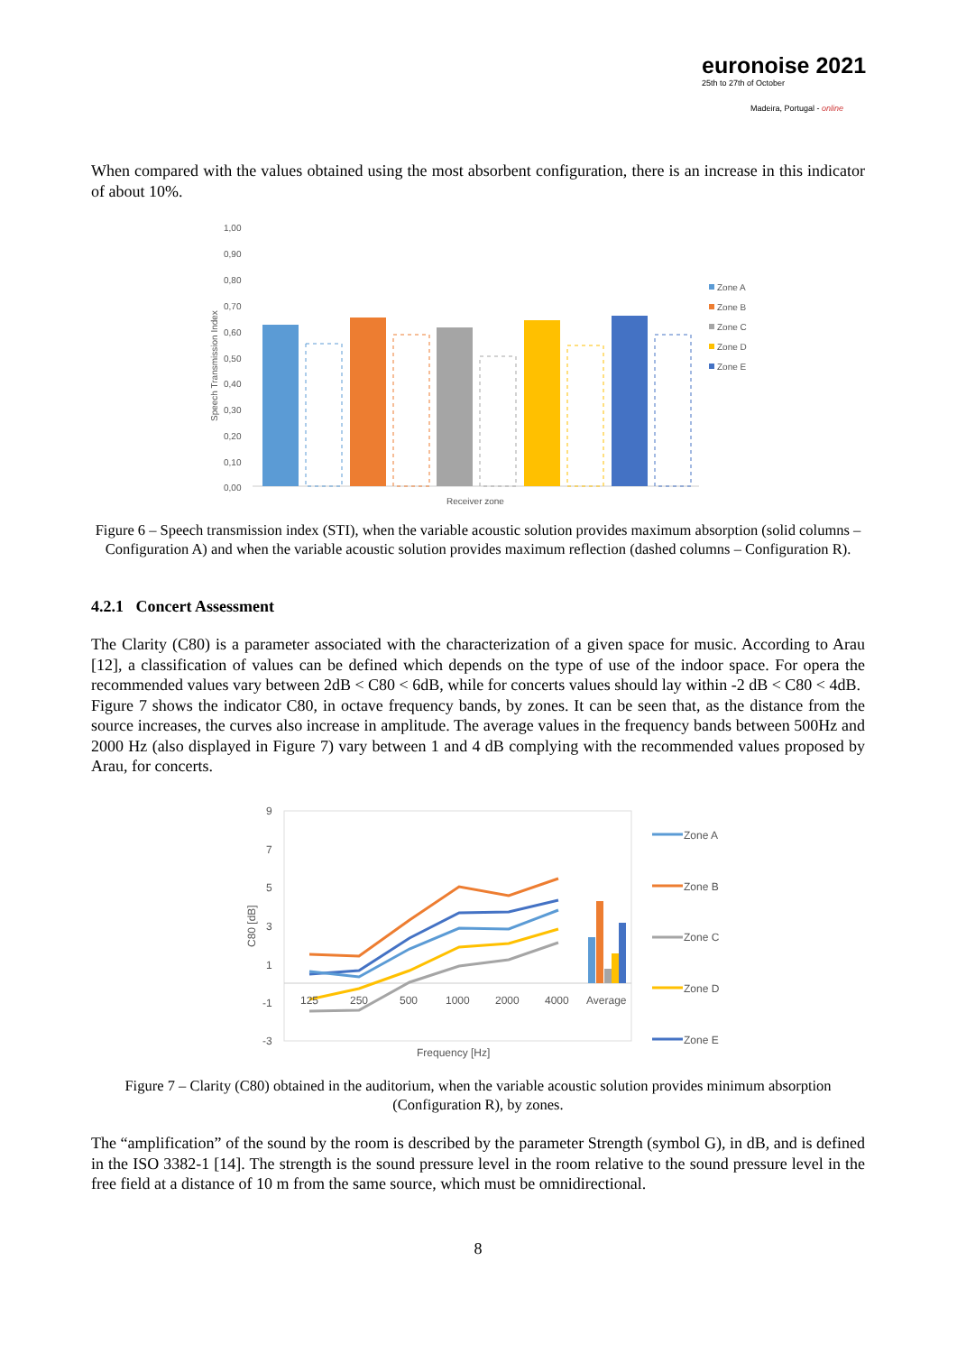euronoise 2021
25th to 27th of October
Madeira, Portugal - online
When compared with the values obtained using the most absorbent configuration, there is an increase in this indicator of about 10%.
1,00
0,90
0,80
0,70
0,60
0,50
0,40
0,30
0,20
0,10
0,00
Speech Transmission Index
Zone A
Zone B
Zone C
Zone D
Zone E
Receiver zone
Figure 6 – Speech transmission index (STI), when the variable acoustic solution provides maximum absorption (solid columns – Configuration A) and when the variable acoustic solution provides maximum reflection (dashed columns – Configuration R).
4.2.1 Concert Assessment
The Clarity (C80) is a parameter associated with the characterization of a given space for music. According to Arau [12], a classification of values can be defined which depends on the type of use of the indoor space. For opera the recommended values vary between 2dB < C80 < 6dB, while for concerts values should lay within -2 dB < C80 < 4dB.
Figure 7 shows the indicator C80, in octave frequency bands, by zones. It can be seen that, as the distance from the source increases, the curves also increase in amplitude. The average values in the frequency bands between 500Hz and 2000 Hz (also displayed in Figure 7) vary between 1 and 4 dB complying with the recommended values proposed by Arau, for concerts.
9
7
5
3
1
-1
-3
C80 [dB]
125
250
500
1000
2000
4000
Average
Frequency [Hz]
Zone A
Zone B
Zone C
Zone D
Zone E
Figure 7 – Clarity (C80) obtained in the auditorium, when the variable acoustic solution provides minimum absorption (Configuration R), by zones.
The “amplification” of the sound by the room is described by the parameter Strength (symbol G), in dB, and is defined in the ISO 3382-1 [14]. The strength is the sound pressure level in the room relative to the sound pressure level in the free field at a distance of 10 m from the same source, which must be omnidirectional.
8